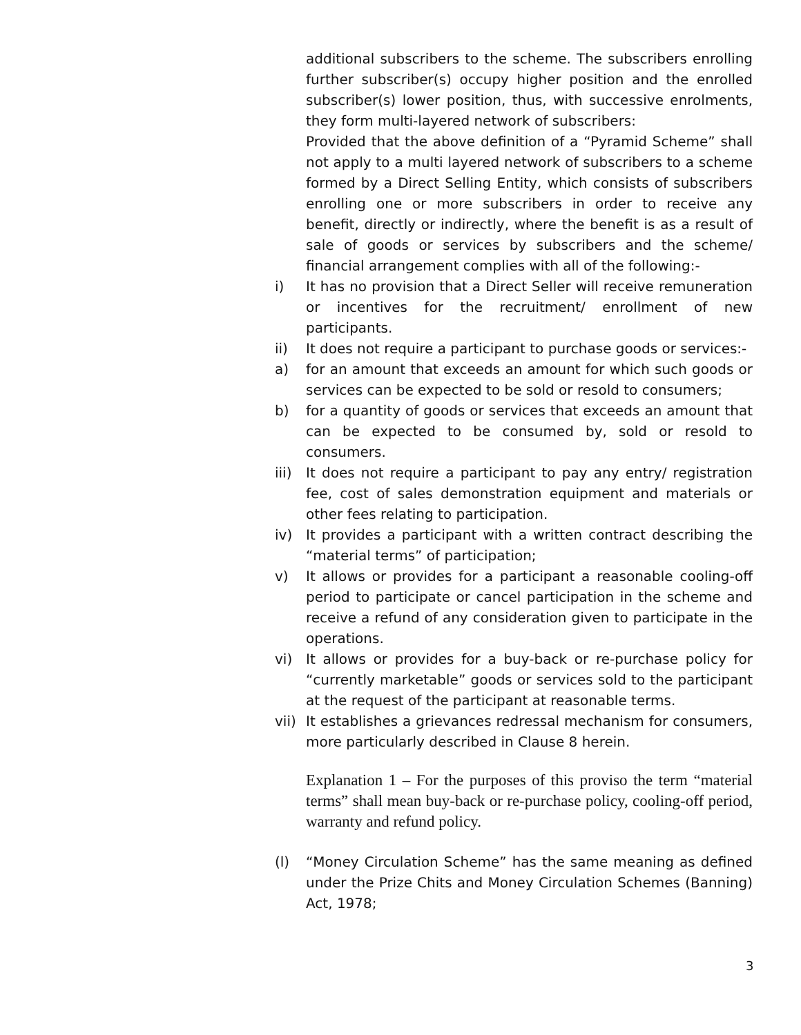additional subscribers to the scheme. The subscribers enrolling further subscriber(s) occupy higher position and the enrolled subscriber(s) lower position, thus, with successive enrolments, they form multi-layered network of subscribers:
Provided that the above definition of a “Pyramid Scheme” shall not apply to a multi layered network of subscribers to a scheme formed by a Direct Selling Entity, which consists of subscribers enrolling one or more subscribers in order to receive any benefit, directly or indirectly, where the benefit is as a result of sale of goods or services by subscribers and the scheme/ financial arrangement complies with all of the following:-
i) It has no provision that a Direct Seller will receive remuneration or incentives for the recruitment/ enrollment of new participants.
ii) It does not require a participant to purchase goods or services:-
a) for an amount that exceeds an amount for which such goods or services can be expected to be sold or resold to consumers;
b) for a quantity of goods or services that exceeds an amount that can be expected to be consumed by, sold or resold to consumers.
iii) It does not require a participant to pay any entry/ registration fee, cost of sales demonstration equipment and materials or other fees relating to participation.
iv) It provides a participant with a written contract describing the “material terms” of participation;
v) It allows or provides for a participant a reasonable cooling-off period to participate or cancel participation in the scheme and receive a refund of any consideration given to participate in the operations.
vi) It allows or provides for a buy-back or re-purchase policy for “currently marketable” goods or services sold to the participant at the request of the participant at reasonable terms.
vii) It establishes a grievances redressal mechanism for consumers, more particularly described in Clause 8 herein.
Explanation 1 – For the purposes of this proviso the term “material terms” shall mean buy-back or re-purchase policy, cooling-off period, warranty and refund policy.
(l) “Money Circulation Scheme” has the same meaning as defined under the Prize Chits and Money Circulation Schemes (Banning) Act, 1978;
3